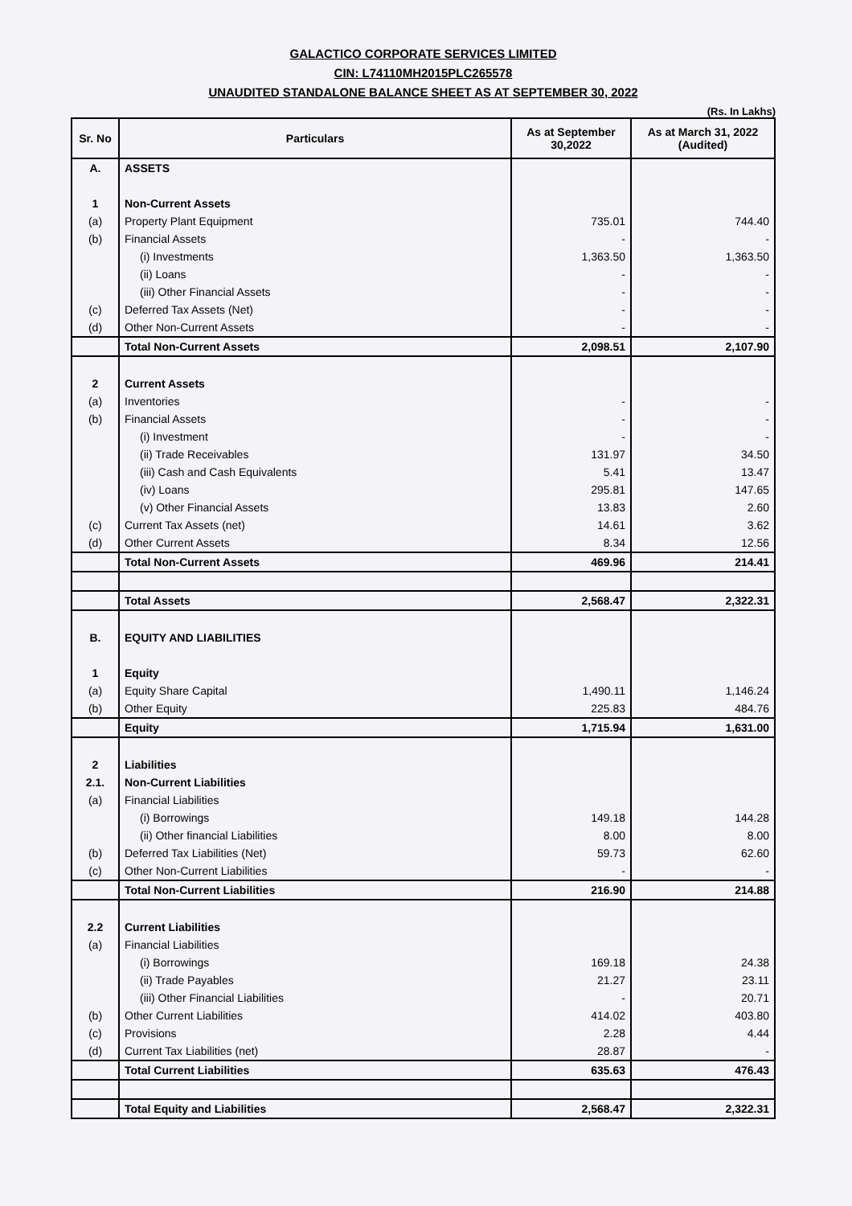GALACTICO CORPORATE SERVICES LIMITED
CIN: L74110MH2015PLC265578
UNAUDITED STANDALONE BALANCE SHEET AS AT SEPTEMBER 30, 2022
(Rs. In Lakhs)
| Sr. No | Particulars | As at September 30,2022 | As at March 31, 2022 (Audited) |
| --- | --- | --- | --- |
| A. | ASSETS | | |
| 1 | Non-Current Assets | | |
| (a) | Property Plant Equipment | 735.01 | 744.40 |
| (b) | Financial Assets | - | - |
| | (i) Investments | 1,363.50 | 1,363.50 |
| | (ii) Loans | - | - |
| | (iii) Other Financial Assets | - | - |
| (c) | Deferred Tax Assets (Net) | - | - |
| (d) | Other Non-Current Assets | - | - |
| | Total Non-Current Assets | 2,098.51 | 2,107.90 |
| 2 | Current Assets | | |
| (a) | Inventories | - | - |
| (b) | Financial Assets | - | - |
| | (i) Investment | - | - |
| | (ii) Trade Receivables | 131.97 | 34.50 |
| | (iii) Cash and Cash Equivalents | 5.41 | 13.47 |
| | (iv) Loans | 295.81 | 147.65 |
| | (v) Other Financial Assets | 13.83 | 2.60 |
| (c) | Current Tax Assets (net) | 14.61 | 3.62 |
| (d) | Other Current Assets | 8.34 | 12.56 |
| | Total Non-Current Assets | 469.96 | 214.41 |
| | Total Assets | 2,568.47 | 2,322.31 |
| B. | EQUITY AND LIABILITIES | | |
| 1 | Equity | | |
| (a) | Equity Share Capital | 1,490.11 | 1,146.24 |
| (b) | Other Equity | 225.83 | 484.76 |
| | Equity | 1,715.94 | 1,631.00 |
| 2 | Liabilities | | |
| 2.1. | Non-Current Liabilities | | |
| (a) | Financial Liabilities | | |
| | (i) Borrowings | 149.18 | 144.28 |
| | (ii) Other financial Liabilities | 8.00 | 8.00 |
| (b) | Deferred Tax Liabilities (Net) | 59.73 | 62.60 |
| (c) | Other Non-Current Liabilities | - | - |
| | Total Non-Current Liabilities | 216.90 | 214.88 |
| 2.2 | Current Liabilities | | |
| (a) | Financial Liabilities | | |
| | (i) Borrowings | 169.18 | 24.38 |
| | (ii) Trade Payables | 21.27 | 23.11 |
| | (iii) Other Financial Liabilities | - | 20.71 |
| (b) | Other Current Liabilities | 414.02 | 403.80 |
| (c) | Provisions | 2.28 | 4.44 |
| (d) | Current Tax Liabilities (net) | 28.87 | - |
| | Total Current Liabilities | 635.63 | 476.43 |
| | Total Equity and Liabilities | 2,568.47 | 2,322.31 |